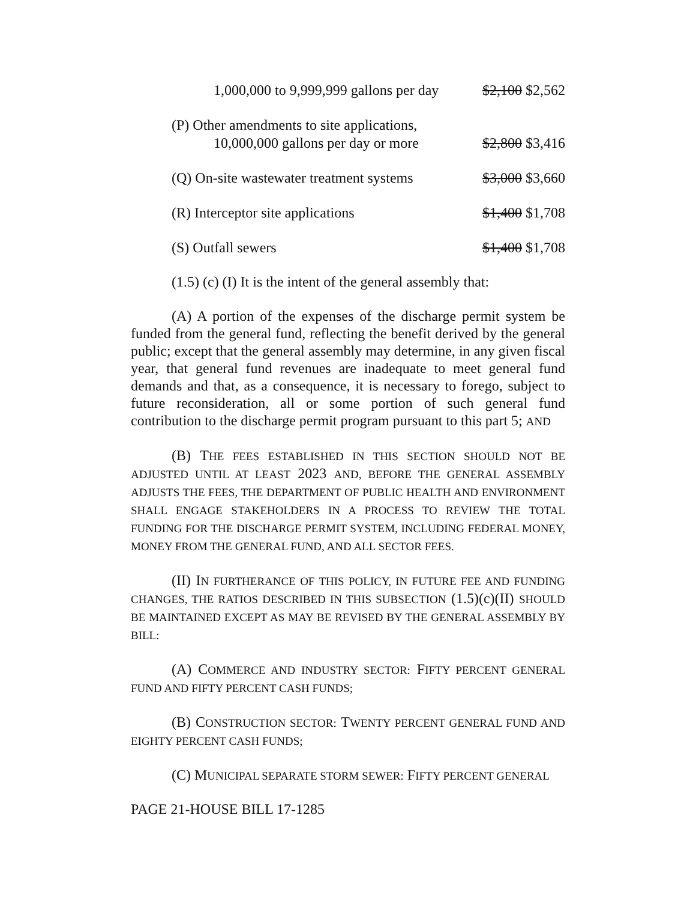1,000,000 to 9,999,999 gallons per day $2,100 $2,562
(P) Other amendments to site applications,
10,000,000 gallons per day or more $2,800 $3,416
(Q) On-site wastewater treatment systems $3,000 $3,660
(R) Interceptor site applications $1,400 $1,708
(S) Outfall sewers $1,400 $1,708
(1.5) (c) (I) It is the intent of the general assembly that:
(A) A portion of the expenses of the discharge permit system be funded from the general fund, reflecting the benefit derived by the general public; except that the general assembly may determine, in any given fiscal year, that general fund revenues are inadequate to meet general fund demands and that, as a consequence, it is necessary to forego, subject to future reconsideration, all or some portion of such general fund contribution to the discharge permit program pursuant to this part 5; AND
(B) THE FEES ESTABLISHED IN THIS SECTION SHOULD NOT BE ADJUSTED UNTIL AT LEAST 2023 AND, BEFORE THE GENERAL ASSEMBLY ADJUSTS THE FEES, THE DEPARTMENT OF PUBLIC HEALTH AND ENVIRONMENT SHALL ENGAGE STAKEHOLDERS IN A PROCESS TO REVIEW THE TOTAL FUNDING FOR THE DISCHARGE PERMIT SYSTEM, INCLUDING FEDERAL MONEY, MONEY FROM THE GENERAL FUND, AND ALL SECTOR FEES.
(II) IN FURTHERANCE OF THIS POLICY, IN FUTURE FEE AND FUNDING CHANGES, THE RATIOS DESCRIBED IN THIS SUBSECTION (1.5)(c)(II) SHOULD BE MAINTAINED EXCEPT AS MAY BE REVISED BY THE GENERAL ASSEMBLY BY BILL:
(A) COMMERCE AND INDUSTRY SECTOR: FIFTY PERCENT GENERAL FUND AND FIFTY PERCENT CASH FUNDS;
(B) CONSTRUCTION SECTOR: TWENTY PERCENT GENERAL FUND AND EIGHTY PERCENT CASH FUNDS;
(C) MUNICIPAL SEPARATE STORM SEWER: FIFTY PERCENT GENERAL
PAGE 21-HOUSE BILL 17-1285